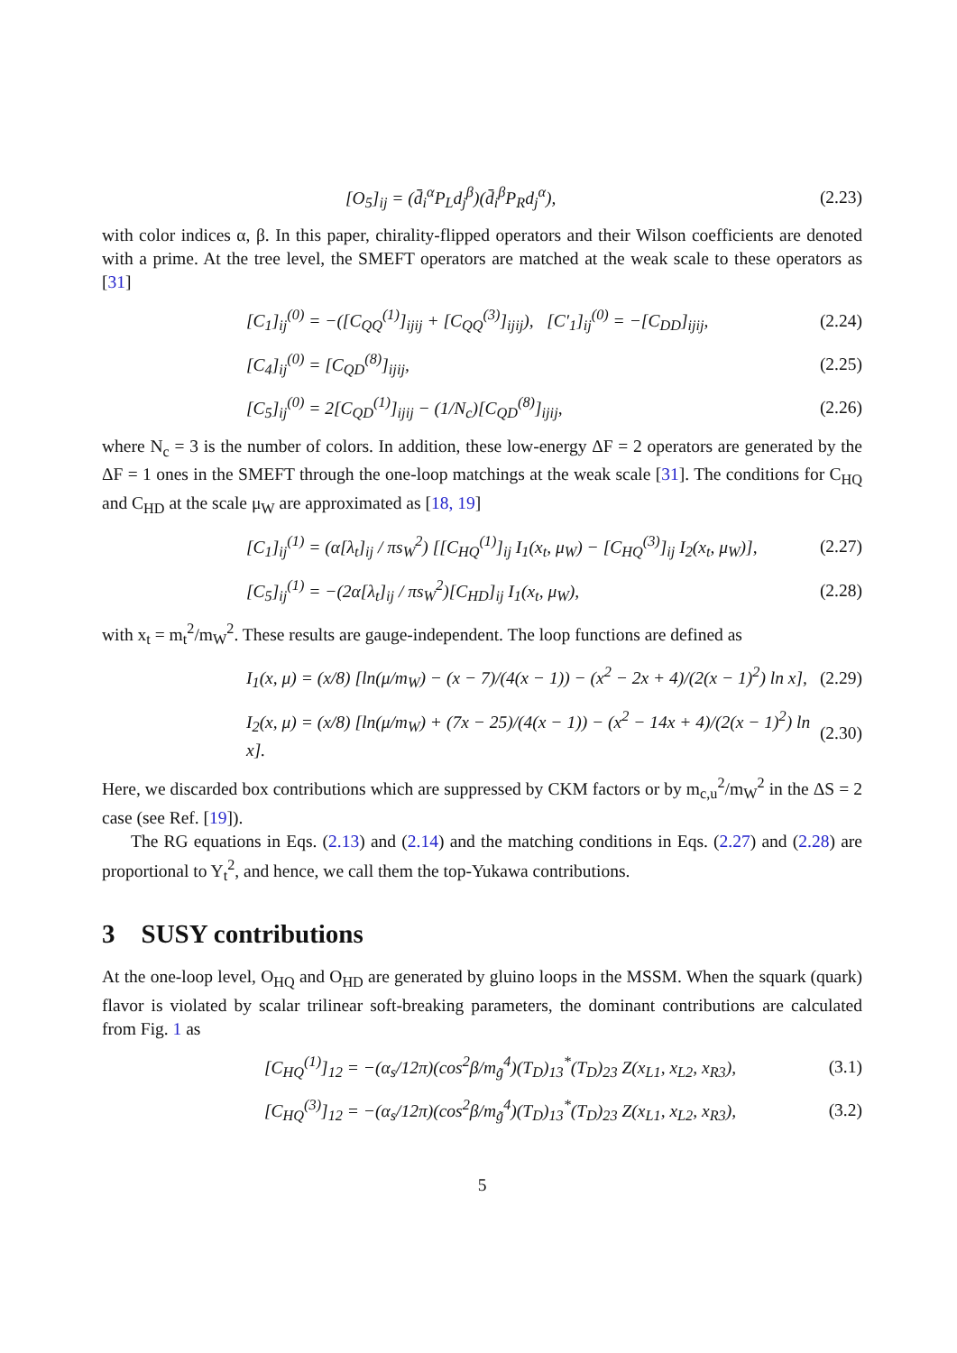[O<sub>5</sub>]<sub>ij</sub> = (d̄<sub>i</sub><sup>α</sup>P<sub>L</sub>d<sub>j</sub><sup>β</sup>)(d̄<sub>i</sub><sup>β</sup>P<sub>R</sub>d<sub>j</sub><sup>α</sup>), (2.23)
with color indices α, β. In this paper, chirality-flipped operators and their Wilson coefficients are denoted with a prime. At the tree level, the SMEFT operators are matched at the weak scale to these operators as [31]
[C<sub>1</sub>]<sub>ij</sub><sup>(0)</sup> = −([C<sub>QQ</sub><sup>(1)</sup>]<sub>ijij</sub> + [C<sub>QQ</sub><sup>(3)</sup>]<sub>ijij</sub>), [C′<sub>1</sub>]<sub>ij</sub><sup>(0)</sup> = −[C<sub>DD</sub>]<sub>ijij</sub>, (2.24)
[C<sub>4</sub>]<sub>ij</sub><sup>(0)</sup> = [C<sub>QD</sub><sup>(8)</sup>]<sub>ijij</sub>, (2.25)
[C<sub>5</sub>]<sub>ij</sub><sup>(0)</sup> = 2[C<sub>QD</sub><sup>(1)</sup>]<sub>ijij</sub> − (1/N<sub>c</sub>)[C<sub>QD</sub><sup>(8)</sup>]<sub>ijij</sub>, (2.26)
where N<sub>c</sub> = 3 is the number of colors. In addition, these low-energy ΔF = 2 operators are generated by the ΔF = 1 ones in the SMEFT through the one-loop matchings at the weak scale [31]. The conditions for C<sub>HQ</sub> and C<sub>HD</sub> at the scale μ<sub>W</sub> are approximated as [18, 19]
[C<sub>1</sub>]<sub>ij</sub><sup>(1)</sup> = (α[λ<sub>t</sub>]<sub>ij</sub> / πs<sub>W</sub><sup>2</sup>) [[C<sub>HQ</sub><sup>(1)</sup>]<sub>ij</sub> I<sub>1</sub>(x<sub>t</sub>, μ<sub>W</sub>) − [C<sub>HQ</sub><sup>(3)</sup>]<sub>ij</sub> I<sub>2</sub>(x<sub>t</sub>, μ<sub>W</sub>)], (2.27)
[C<sub>5</sub>]<sub>ij</sub><sup>(1)</sup> = −(2α[λ<sub>t</sub>]<sub>ij</sub> / πs<sub>W</sub><sup>2</sup>)[C<sub>HD</sub>]<sub>ij</sub> I<sub>1</sub>(x<sub>t</sub>, μ<sub>W</sub>), (2.28)
with x<sub>t</sub> = m<sub>t</sub><sup>2</sup>/m<sub>W</sub><sup>2</sup>. These results are gauge-independent. The loop functions are defined as
I<sub>1</sub>(x, μ) = (x/8) [ln(μ/m<sub>W</sub>) − (x − 7)/(4(x − 1)) − (x<sup>2</sup> − 2x + 4)/(2(x − 1)<sup>2</sup>) ln x], (2.29)
I<sub>2</sub>(x, μ) = (x/8) [ln(μ/m<sub>W</sub>) + (7x − 25)/(4(x − 1)) − (x<sup>2</sup> − 14x + 4)/(2(x − 1)<sup>2</sup>) ln x]. (2.30)
Here, we discarded box contributions which are suppressed by CKM factors or by m<sub>c,u</sub><sup>2</sup>/m<sub>W</sub><sup>2</sup> in the ΔS = 2 case (see Ref. [19]).
The RG equations in Eqs. (2.13) and (2.14) and the matching conditions in Eqs. (2.27) and (2.28) are proportional to Y<sub>t</sub><sup>2</sup>, and hence, we call them the top-Yukawa contributions.
3 SUSY contributions
At the one-loop level, O<sub>HQ</sub> and O<sub>HD</sub> are generated by gluino loops in the MSSM. When the squark (quark) flavor is violated by scalar trilinear soft-breaking parameters, the dominant contributions are calculated from Fig. 1 as
[C<sub>HQ</sub><sup>(1)</sup>]<sub>12</sub> = −(α<sub>s</sub>/12π)(cos<sup>2</sup>β/m<sub>g̃</sub><sup>4</sup>)(T<sub>D</sub>)<sub>13</sub><sup>*</sup>(T<sub>D</sub>)<sub>23</sub> Z(x<sub>L1</sub>, x<sub>L2</sub>, x<sub>R3</sub>), (3.1)
[C<sub>HQ</sub><sup>(3)</sup>]<sub>12</sub> = −(α<sub>s</sub>/12π)(cos<sup>2</sup>β/m<sub>g̃</sub><sup>4</sup>)(T<sub>D</sub>)<sub>13</sub><sup>*</sup>(T<sub>D</sub>)<sub>23</sub> Z(x<sub>L1</sub>, x<sub>L2</sub>, x<sub>R3</sub>), (3.2)
5